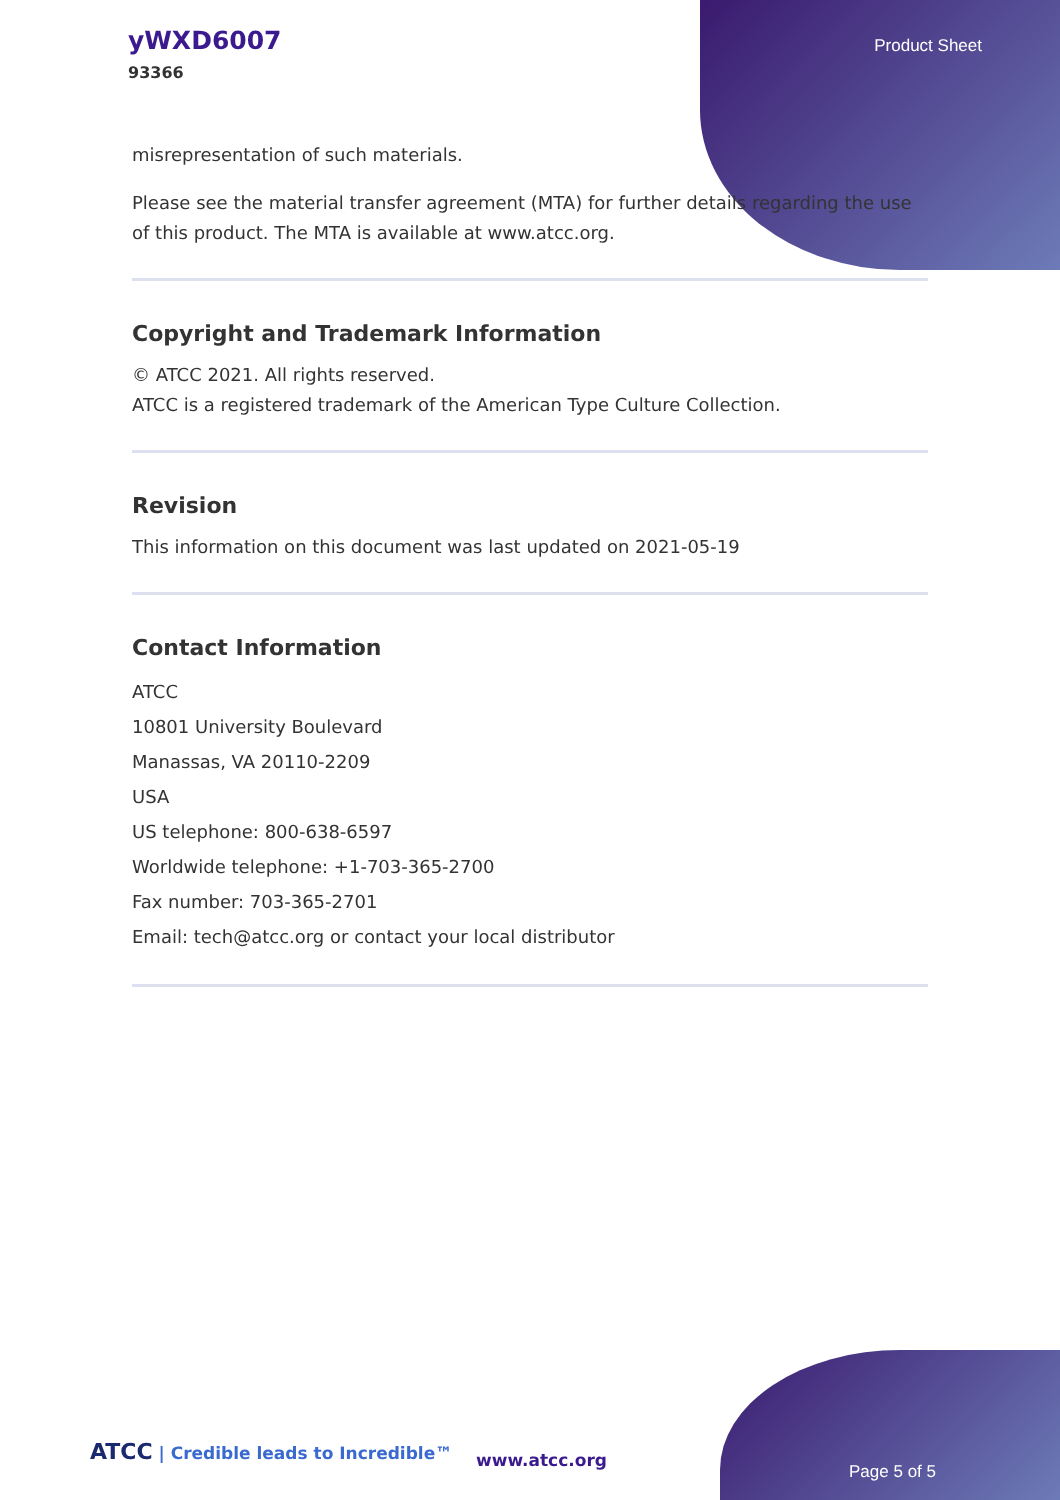yWXD6007
93366
Product Sheet
misrepresentation of such materials.
Please see the material transfer agreement (MTA) for further details regarding the use of this product. The MTA is available at www.atcc.org.
Copyright and Trademark Information
© ATCC 2021. All rights reserved.
ATCC is a registered trademark of the American Type Culture Collection.
Revision
This information on this document was last updated on 2021-05-19
Contact Information
ATCC
10801 University Boulevard
Manassas, VA 20110-2209
USA
US telephone: 800-638-6597
Worldwide telephone: +1-703-365-2700
Fax number: 703-365-2701
Email: tech@atcc.org or contact your local distributor
ATCC | Credible leads to Incredible™
www.atcc.org
Page 5 of 5